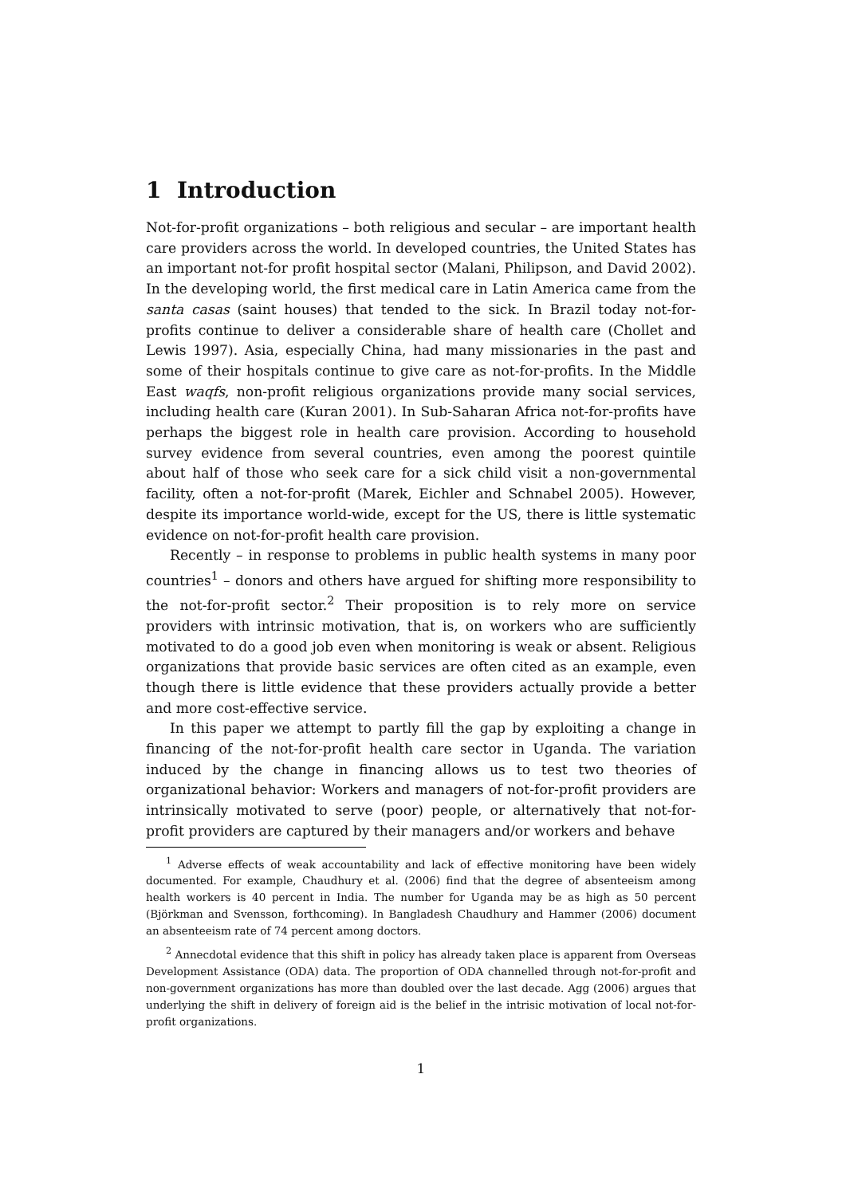1 Introduction
Not-for-profit organizations – both religious and secular – are important health care providers across the world. In developed countries, the United States has an important not-for profit hospital sector (Malani, Philipson, and David 2002). In the developing world, the first medical care in Latin America came from the santa casas (saint houses) that tended to the sick. In Brazil today not-for-profits continue to deliver a considerable share of health care (Chollet and Lewis 1997). Asia, especially China, had many missionaries in the past and some of their hospitals continue to give care as not-for-profits. In the Middle East waqfs, non-profit religious organizations provide many social services, including health care (Kuran 2001). In Sub-Saharan Africa not-for-profits have perhaps the biggest role in health care provision. According to household survey evidence from several countries, even among the poorest quintile about half of those who seek care for a sick child visit a non-governmental facility, often a not-for-profit (Marek, Eichler and Schnabel 2005). However, despite its importance world-wide, except for the US, there is little systematic evidence on not-for-profit health care provision.
Recently – in response to problems in public health systems in many poor countries<sup>1</sup> – donors and others have argued for shifting more responsibility to the not-for-profit sector.<sup>2</sup> Their proposition is to rely more on service providers with intrinsic motivation, that is, on workers who are sufficiently motivated to do a good job even when monitoring is weak or absent. Religious organizations that provide basic services are often cited as an example, even though there is little evidence that these providers actually provide a better and more cost-effective service.
In this paper we attempt to partly fill the gap by exploiting a change in financing of the not-for-profit health care sector in Uganda. The variation induced by the change in financing allows us to test two theories of organizational behavior: Workers and managers of not-for-profit providers are intrinsically motivated to serve (poor) people, or alternatively that not-for-profit providers are captured by their managers and/or workers and behave
<sup>1</sup> Adverse effects of weak accountability and lack of effective monitoring have been widely documented. For example, Chaudhury et al. (2006) find that the degree of absenteeism among health workers is 40 percent in India. The number for Uganda may be as high as 50 percent (Björkman and Svensson, forthcoming). In Bangladesh Chaudhury and Hammer (2006) document an absenteeism rate of 74 percent among doctors.
<sup>2</sup> Annecdotal evidence that this shift in policy has already taken place is apparent from Overseas Development Assistance (ODA) data. The proportion of ODA channelled through not-for-profit and non-government organizations has more than doubled over the last decade. Agg (2006) argues that underlying the shift in delivery of foreign aid is the belief in the intrisic motivation of local not-for-profit organizations.
1